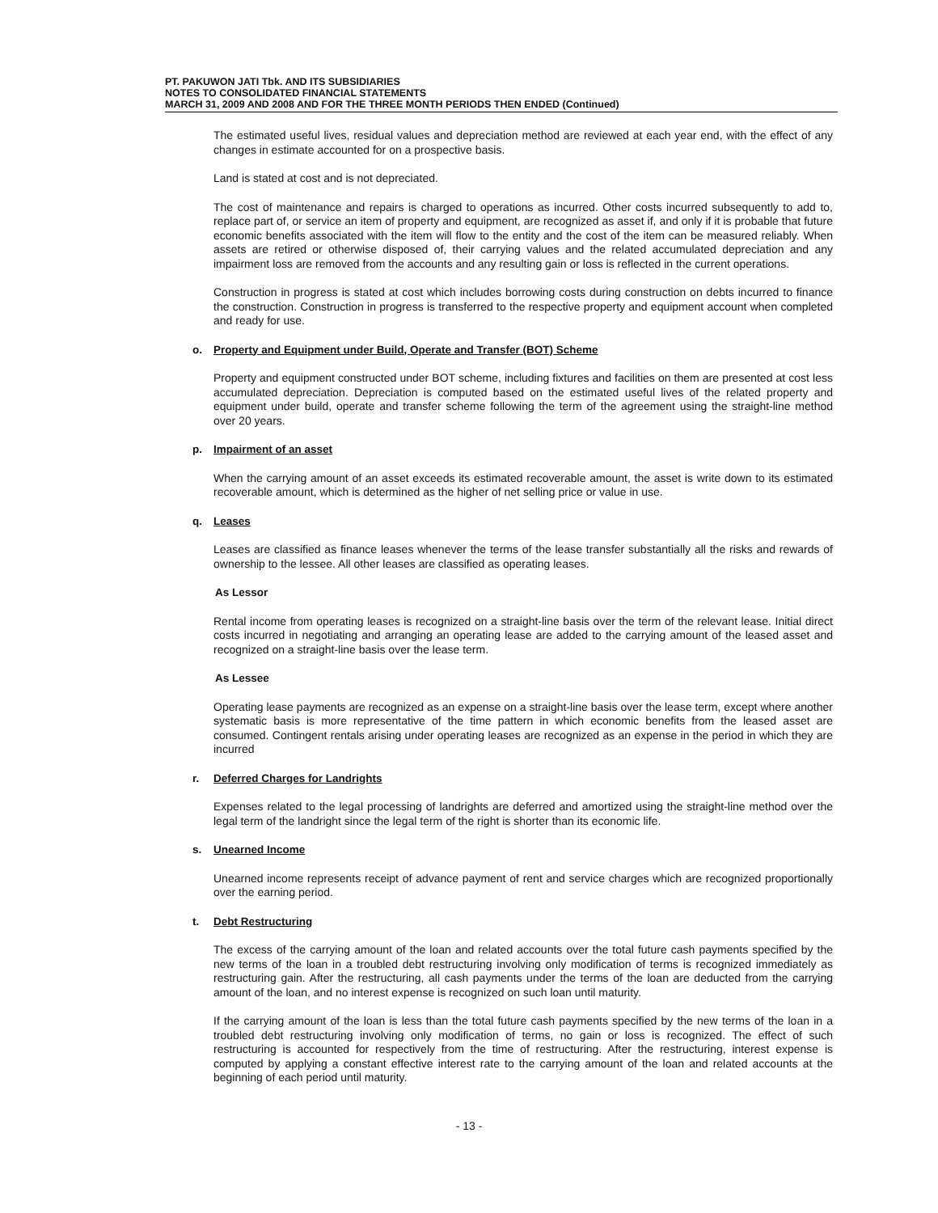PT. PAKUWON JATI Tbk. AND ITS SUBSIDIARIES
NOTES TO CONSOLIDATED FINANCIAL STATEMENTS
MARCH 31, 2009 AND 2008 AND FOR THE THREE MONTH PERIODS THEN ENDED (Continued)
The estimated useful lives, residual values and depreciation method are reviewed at each year end, with the effect of any changes in estimate accounted for on a prospective basis.
Land is stated at cost and is not depreciated.
The cost of maintenance and repairs is charged to operations as incurred. Other costs incurred subsequently to add to, replace part of, or service an item of property and equipment, are recognized as asset if, and only if it is probable that future economic benefits associated with the item will flow to the entity and the cost of the item can be measured reliably. When assets are retired or otherwise disposed of, their carrying values and the related accumulated depreciation and any impairment loss are removed from the accounts and any resulting gain or loss is reflected in the current operations.
Construction in progress is stated at cost which includes borrowing costs during construction on debts incurred to finance the construction. Construction in progress is transferred to the respective property and equipment account when completed and ready for use.
o. Property and Equipment under Build, Operate and Transfer (BOT) Scheme
Property and equipment constructed under BOT scheme, including fixtures and facilities on them are presented at cost less accumulated depreciation. Depreciation is computed based on the estimated useful lives of the related property and equipment under build, operate and transfer scheme following the term of the agreement using the straight-line method over 20 years.
p. Impairment of an asset
When the carrying amount of an asset exceeds its estimated recoverable amount, the asset is write down to its estimated recoverable amount, which is determined as the higher of net selling price or value in use.
q. Leases
Leases are classified as finance leases whenever the terms of the lease transfer substantially all the risks and rewards of ownership to the lessee. All other leases are classified as operating leases.
As Lessor
Rental income from operating leases is recognized on a straight-line basis over the term of the relevant lease. Initial direct costs incurred in negotiating and arranging an operating lease are added to the carrying amount of the leased asset and recognized on a straight-line basis over the lease term.
As Lessee
Operating lease payments are recognized as an expense on a straight-line basis over the lease term, except where another systematic basis is more representative of the time pattern in which economic benefits from the leased asset are consumed. Contingent rentals arising under operating leases are recognized as an expense in the period in which they are incurred
r. Deferred Charges for Landrights
Expenses related to the legal processing of landrights are deferred and amortized using the straight-line method over the legal term of the landright since the legal term of the right is shorter than its economic life.
s. Unearned Income
Unearned income represents receipt of advance payment of rent and service charges which are recognized proportionally over the earning period.
t. Debt Restructuring
The excess of the carrying amount of the loan and related accounts over the total future cash payments specified by the new terms of the loan in a troubled debt restructuring involving only modification of terms is recognized immediately as restructuring gain. After the restructuring, all cash payments under the terms of the loan are deducted from the carrying amount of the loan, and no interest expense is recognized on such loan until maturity.
If the carrying amount of the loan is less than the total future cash payments specified by the new terms of the loan in a troubled debt restructuring involving only modification of terms, no gain or loss is recognized. The effect of such restructuring is accounted for respectively from the time of restructuring. After the restructuring, interest expense is computed by applying a constant effective interest rate to the carrying amount of the loan and related accounts at the beginning of each period until maturity.
- 13 -